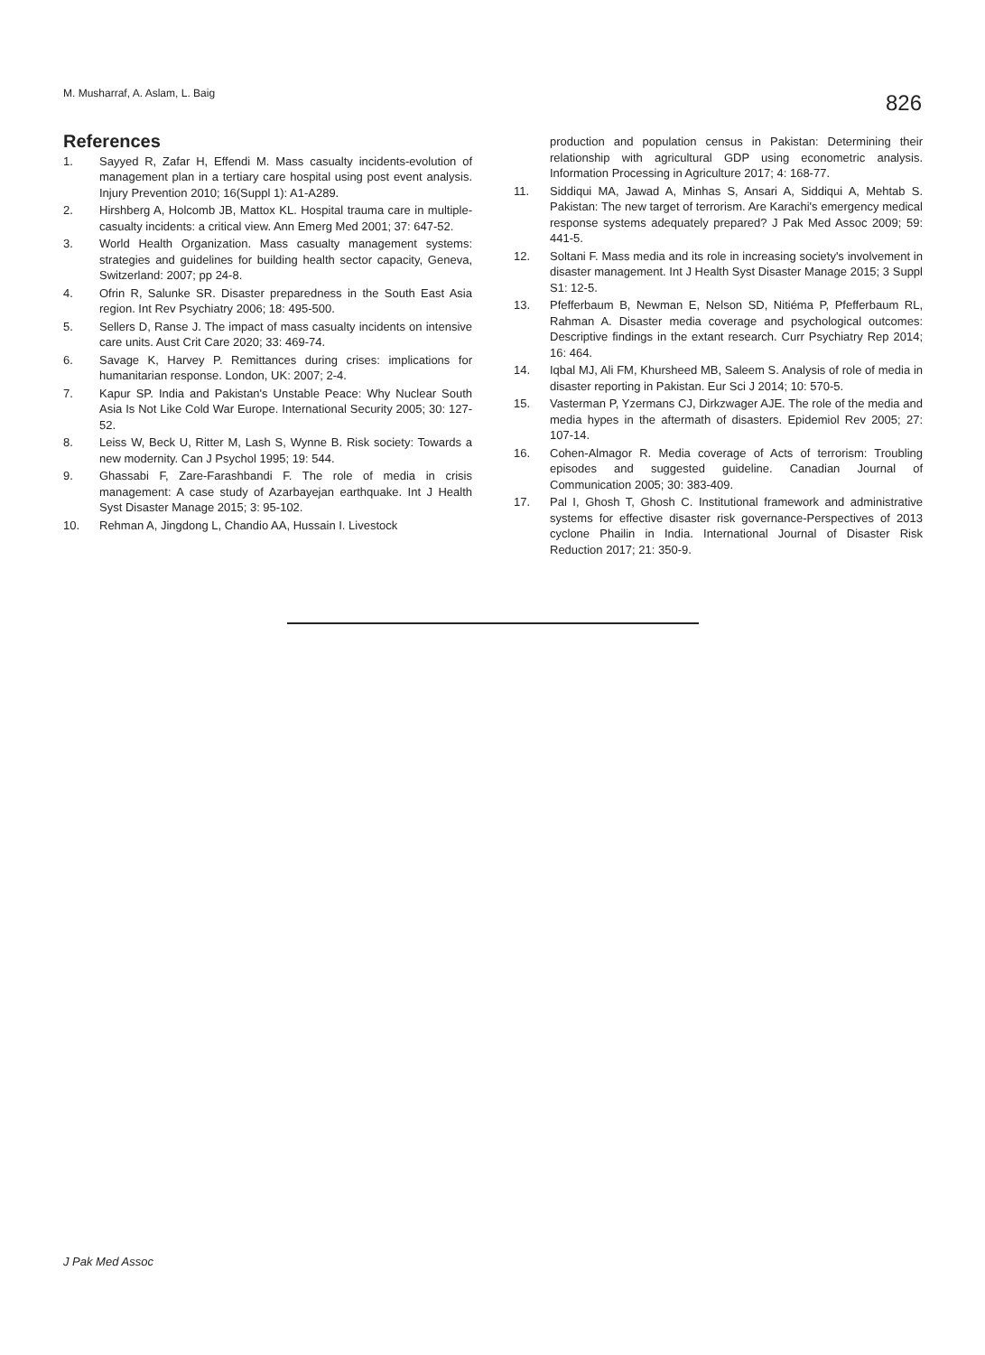M. Musharraf, A. Aslam, L. Baig
826
References
1. Sayyed R, Zafar H, Effendi M. Mass casualty incidents-evolution of management plan in a tertiary care hospital using post event analysis. Injury Prevention 2010; 16(Suppl 1): A1-A289.
2. Hirshberg A, Holcomb JB, Mattox KL. Hospital trauma care in multiple-casualty incidents: a critical view. Ann Emerg Med 2001; 37: 647-52.
3. World Health Organization. Mass casualty management systems: strategies and guidelines for building health sector capacity, Geneva, Switzerland: 2007; pp 24-8.
4. Ofrin R, Salunke SR. Disaster preparedness in the South East Asia region. Int Rev Psychiatry 2006; 18: 495-500.
5. Sellers D, Ranse J. The impact of mass casualty incidents on intensive care units. Aust Crit Care 2020; 33: 469-74.
6. Savage K, Harvey P. Remittances during crises: implications for humanitarian response. London, UK: 2007; 2-4.
7. Kapur SP. India and Pakistan's Unstable Peace: Why Nuclear South Asia Is Not Like Cold War Europe. International Security 2005; 30: 127-52.
8. Leiss W, Beck U, Ritter M, Lash S, Wynne B. Risk society: Towards a new modernity. Can J Psychol 1995; 19: 544.
9. Ghassabi F, Zare-Farashbandi F. The role of media in crisis management: A case study of Azarbayejan earthquake. Int J Health Syst Disaster Manage 2015; 3: 95-102.
10. Rehman A, Jingdong L, Chandio AA, Hussain I. Livestock
production and population census in Pakistan: Determining their relationship with agricultural GDP using econometric analysis. Information Processing in Agriculture 2017; 4: 168-77.
11. Siddiqui MA, Jawad A, Minhas S, Ansari A, Siddiqui A, Mehtab S. Pakistan: The new target of terrorism. Are Karachi's emergency medical response systems adequately prepared? J Pak Med Assoc 2009; 59: 441-5.
12. Soltani F. Mass media and its role in increasing society's involvement in disaster management. Int J Health Syst Disaster Manage 2015; 3 Suppl S1: 12-5.
13. Pfefferbaum B, Newman E, Nelson SD, Nitiéma P, Pfefferbaum RL, Rahman A. Disaster media coverage and psychological outcomes: Descriptive findings in the extant research. Curr Psychiatry Rep 2014; 16: 464.
14. Iqbal MJ, Ali FM, Khursheed MB, Saleem S. Analysis of role of media in disaster reporting in Pakistan. Eur Sci J 2014; 10: 570-5.
15. Vasterman P, Yzermans CJ, Dirkzwager AJE. The role of the media and media hypes in the aftermath of disasters. Epidemiol Rev 2005; 27: 107-14.
16. Cohen-Almagor R. Media coverage of Acts of terrorism: Troubling episodes and suggested guideline. Canadian Journal of Communication 2005; 30: 383-409.
17. Pal I, Ghosh T, Ghosh C. Institutional framework and administrative systems for effective disaster risk governance-Perspectives of 2013 cyclone Phailin in India. International Journal of Disaster Risk Reduction 2017; 21: 350-9.
J Pak Med Assoc